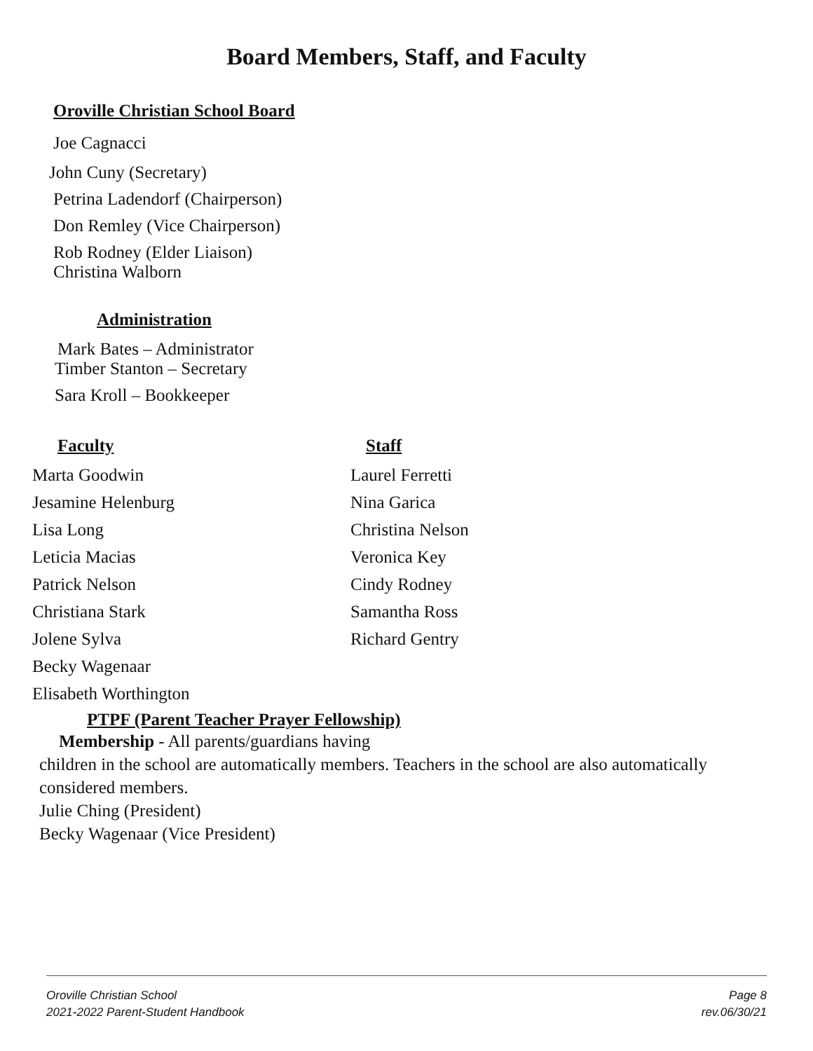Board Members, Staff, and Faculty
Oroville Christian School Board
Joe Cagnacci
John Cuny (Secretary)
Petrina Ladendorf (Chairperson)
Don Remley (Vice Chairperson)
Rob Rodney (Elder Liaison)
Christina Walborn
Administration
Mark Bates – Administrator
Timber Stanton – Secretary
Sara Kroll – Bookkeeper
Faculty Staff
Marta Goodwin
Jesamine Helenburg
Lisa Long
Leticia Macias
Patrick Nelson
Christiana Stark
Jolene Sylva
Becky Wagenaar
Elisabeth Worthington
Laurel Ferretti
Nina Garica
Christina Nelson
Veronica Key
Cindy Rodney
Samantha Ross
Richard Gentry
PTPF (Parent Teacher Prayer Fellowship)
Membership - All parents/guardians having
children in the school are automatically members. Teachers in the school are also automatically considered members.
Julie Ching (President)
Becky Wagenaar (Vice President)
Oroville Christian School Page 8
2021-2022 Parent-Student Handbook rev.06/30/21